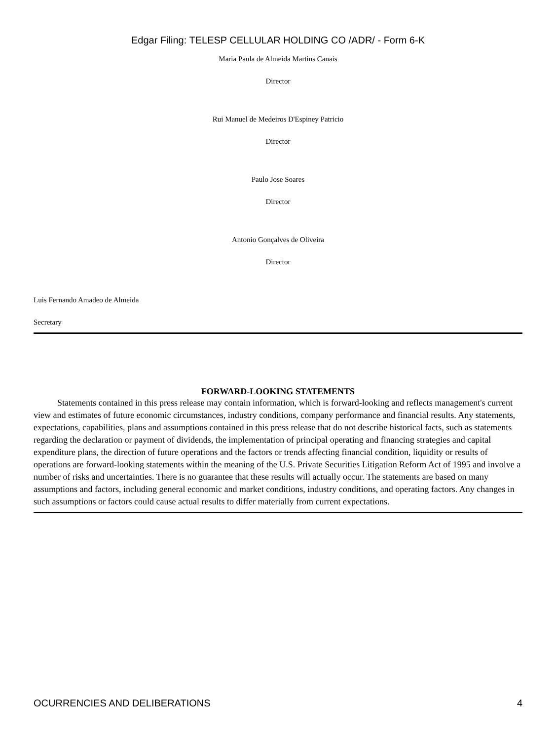Edgar Filing: TELESP CELLULAR HOLDING CO /ADR/ - Form 6-K
Maria Paula de Almeida Martins Canais
Director
Rui Manuel de Medeiros D'Espiney Patricio
Director
Paulo Jose Soares
Director
Antonio Gonçalves de Oliveira
Director
Luis Fernando Amadeo de Almeida
Secretary
FORWARD-LOOKING STATEMENTS
Statements contained in this press release may contain information, which is forward-looking and reflects management's current view and estimates of future economic circumstances, industry conditions, company performance and financial results. Any statements, expectations, capabilities, plans and assumptions contained in this press release that do not describe historical facts, such as statements regarding the declaration or payment of dividends, the implementation of principal operating and financing strategies and capital expenditure plans, the direction of future operations and the factors or trends affecting financial condition, liquidity or results of operations are forward-looking statements within the meaning of the U.S. Private Securities Litigation Reform Act of 1995 and involve a number of risks and uncertainties. There is no guarantee that these results will actually occur. The statements are based on many assumptions and factors, including general economic and market conditions, industry conditions, and operating factors. Any changes in such assumptions or factors could cause actual results to differ materially from current expectations.
OCURRENCIES AND DELIBERATIONS 4